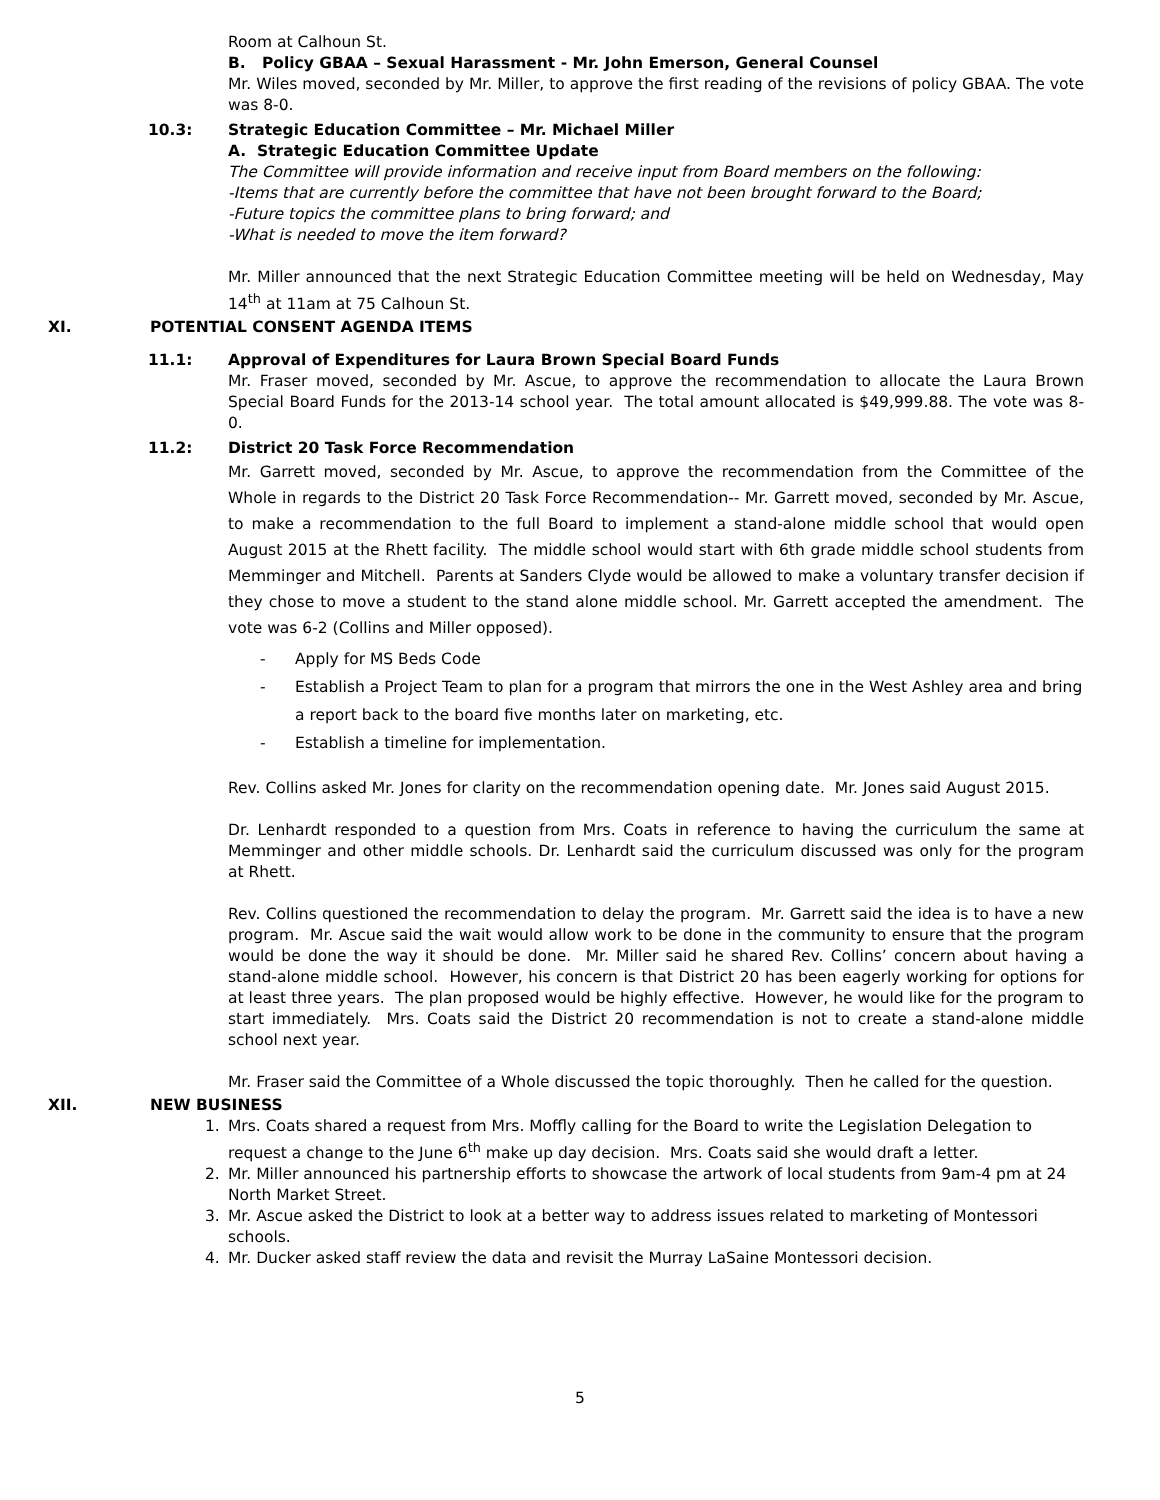Room at Calhoun St.
B. Policy GBAA – Sexual Harassment - Mr. John Emerson, General Counsel
Mr. Wiles moved, seconded by Mr. Miller, to approve the first reading of the revisions of policy GBAA. The vote was 8-0.
10.3: Strategic Education Committee – Mr. Michael Miller
A. Strategic Education Committee Update
The Committee will provide information and receive input from Board members on the following:
-Items that are currently before the committee that have not been brought forward to the Board;
-Future topics the committee plans to bring forward; and
-What is needed to move the item forward?
Mr. Miller announced that the next Strategic Education Committee meeting will be held on Wednesday, May 14<sup>th</sup> at 11am at 75 Calhoun St.
XI. POTENTIAL CONSENT AGENDA ITEMS
11.1: Approval of Expenditures for Laura Brown Special Board Funds
Mr. Fraser moved, seconded by Mr. Ascue, to approve the recommendation to allocate the Laura Brown Special Board Funds for the 2013-14 school year. The total amount allocated is $49,999.88. The vote was 8-0.
11.2: District 20 Task Force Recommendation
Mr. Garrett moved, seconded by Mr. Ascue, to approve the recommendation from the Committee of the Whole in regards to the District 20 Task Force Recommendation-- Mr. Garrett moved, seconded by Mr. Ascue, to make a recommendation to the full Board to implement a stand-alone middle school that would open August 2015 at the Rhett facility. The middle school would start with 6th grade middle school students from Memminger and Mitchell. Parents at Sanders Clyde would be allowed to make a voluntary transfer decision if they chose to move a student to the stand alone middle school. Mr. Garrett accepted the amendment. The vote was 6-2 (Collins and Miller opposed).
- Apply for MS Beds Code
- Establish a Project Team to plan for a program that mirrors the one in the West Ashley area and bring a report back to the board five months later on marketing, etc.
- Establish a timeline for implementation.
Rev. Collins asked Mr. Jones for clarity on the recommendation opening date. Mr. Jones said August 2015.
Dr. Lenhardt responded to a question from Mrs. Coats in reference to having the curriculum the same at Memminger and other middle schools. Dr. Lenhardt said the curriculum discussed was only for the program at Rhett.
Rev. Collins questioned the recommendation to delay the program. Mr. Garrett said the idea is to have a new program. Mr. Ascue said the wait would allow work to be done in the community to ensure that the program would be done the way it should be done. Mr. Miller said he shared Rev. Collins’ concern about having a stand-alone middle school. However, his concern is that District 20 has been eagerly working for options for at least three years. The plan proposed would be highly effective. However, he would like for the program to start immediately. Mrs. Coats said the District 20 recommendation is not to create a stand-alone middle school next year.
Mr. Fraser said the Committee of a Whole discussed the topic thoroughly. Then he called for the question.
XII. NEW BUSINESS
1. Mrs. Coats shared a request from Mrs. Moffly calling for the Board to write the Legislation Delegation to request a change to the June 6<sup>th</sup> make up day decision. Mrs. Coats said she would draft a letter.
2. Mr. Miller announced his partnership efforts to showcase the artwork of local students from 9am-4 pm at 24 North Market Street.
3. Mr. Ascue asked the District to look at a better way to address issues related to marketing of Montessori schools.
4. Mr. Ducker asked staff review the data and revisit the Murray LaSaine Montessori decision.
5